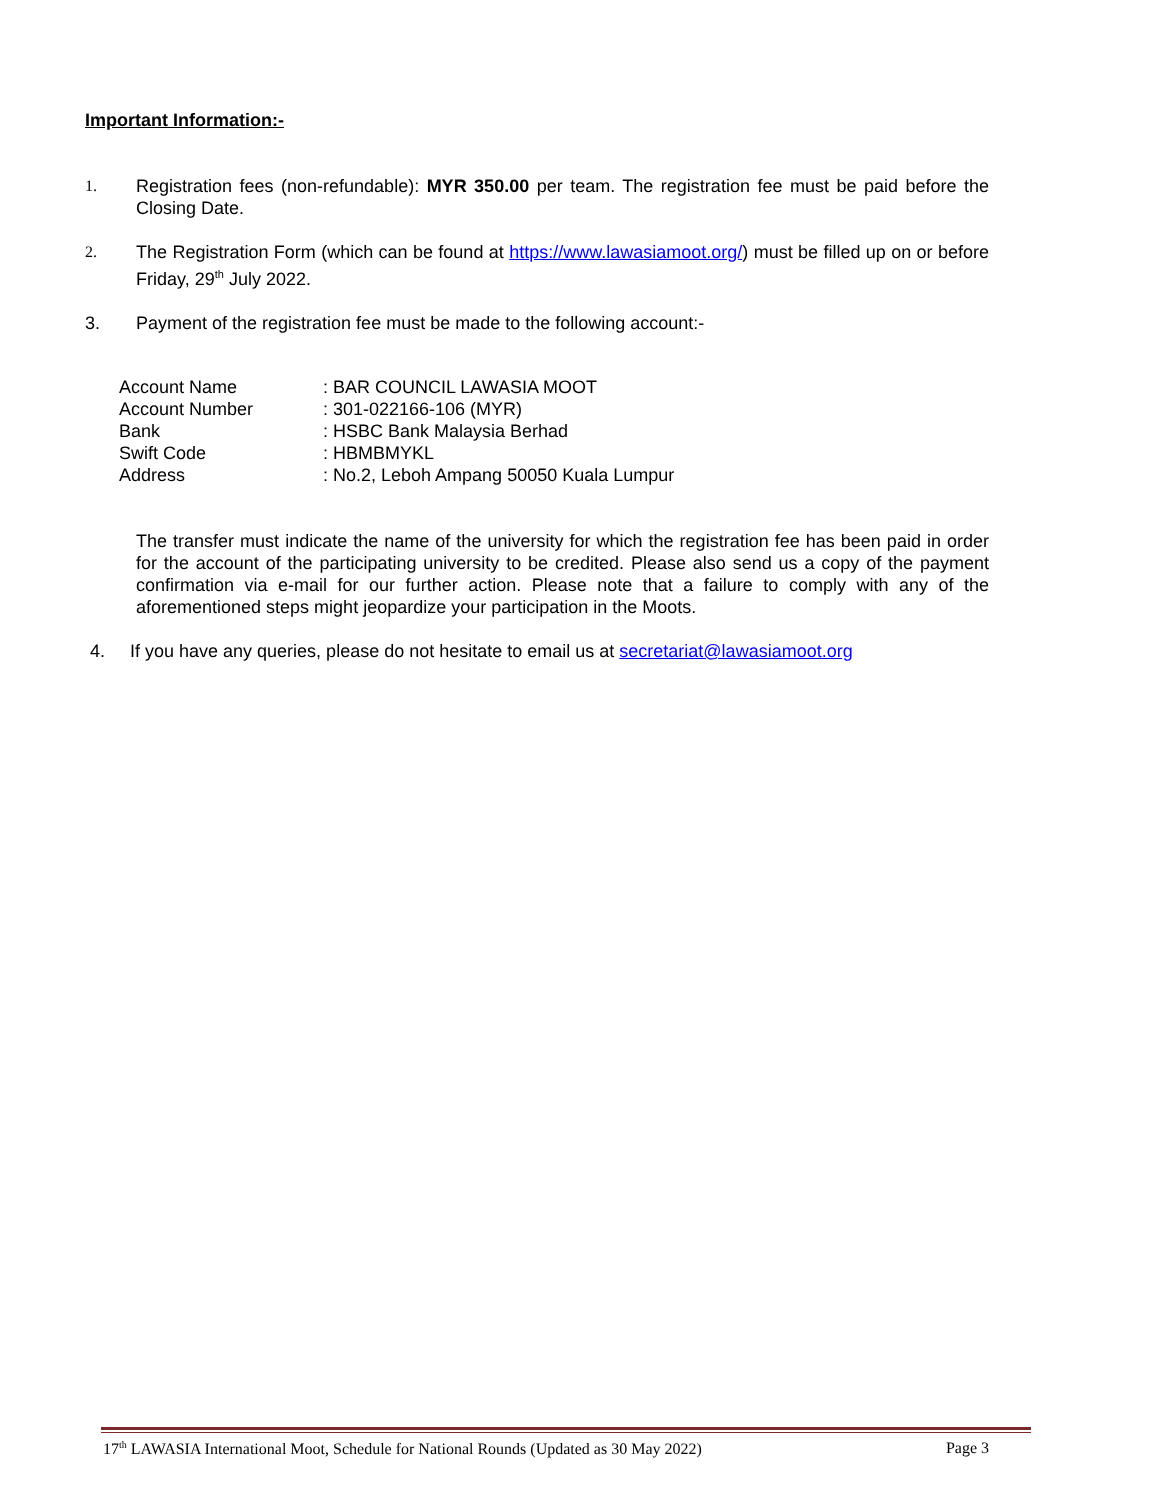Important Information:-
1. Registration fees (non-refundable): MYR 350.00 per team. The registration fee must be paid before the Closing Date.
2. The Registration Form (which can be found at https://www.lawasiamoot.org/) must be filled up on or before Friday, 29<sup>th</sup> July 2022.
3. Payment of the registration fee must be made to the following account:-
| Account Name | : BAR COUNCIL LAWASIA MOOT |
| Account Number | : 301-022166-106 (MYR) |
| Bank | : HSBC Bank Malaysia Berhad |
| Swift Code | : HBMBMYKL |
| Address | : No.2, Leboh Ampang 50050 Kuala Lumpur |
The transfer must indicate the name of the university for which the registration fee has been paid in order for the account of the participating university to be credited. Please also send us a copy of the payment confirmation via e-mail for our further action. Please note that a failure to comply with any of the aforementioned steps might jeopardize your participation in the Moots.
4. If you have any queries, please do not hesitate to email us at secretariat@lawasiamoot.org
17<sup>th</sup> LAWASIA International Moot, Schedule for National Rounds (Updated as 30 May 2022) Page 3